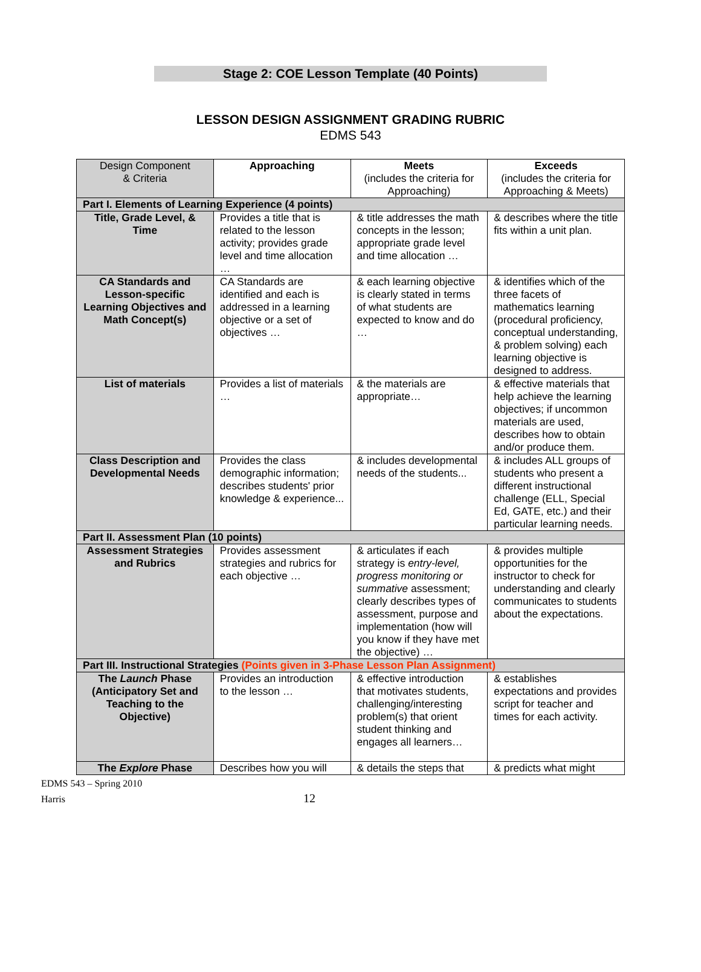Stage 2: COE Lesson Template (40 Points)
LESSON DESIGN ASSIGNMENT GRADING RUBRIC
EDMS 543
| Design Component & Criteria | Approaching | Meets (includes the criteria for Approaching) | Exceeds (includes the criteria for Approaching & Meets) |
| --- | --- | --- | --- |
| Part I. Elements of Learning Experience (4 points) | | | |
| Title, Grade Level, & Time | Provides a title that is related to the lesson activity; provides grade level and time allocation … | & title addresses the math concepts in the lesson; appropriate grade level and time allocation … | & describes where the title fits within a unit plan. |
| CA Standards and Lesson-specific Learning Objectives and Math Concept(s) | CA Standards are identified and each is addressed in a learning objective or a set of objectives … | & each learning objective is clearly stated in terms of what students are expected to know and do … | & identifies which of the three facets of mathematics learning (procedural proficiency, conceptual understanding, & problem solving) each learning objective is designed to address. |
| List of materials | Provides a list of materials … | & the materials are appropriate… | & effective materials that help achieve the learning objectives; if uncommon materials are used, describes how to obtain and/or produce them. |
| Class Description and Developmental Needs | Provides the class demographic information; describes students' prior knowledge & experience... | & includes developmental needs of the students... | & includes ALL groups of students who present a different instructional challenge (ELL, Special Ed, GATE, etc.) and their particular learning needs. |
| Part II. Assessment Plan (10 points) | | | |
| Assessment Strategies and Rubrics | Provides assessment strategies and rubrics for each objective … | & articulates if each strategy is entry-level, progress monitoring or summative assessment; clearly describes types of assessment, purpose and implementation (how will you know if they have met the objective) … | & provides multiple opportunities for the instructor to check for understanding and clearly communicates to students about the expectations. |
| Part III. Instructional Strategies (Points given in 3-Phase Lesson Plan Assignment) | | | |
| The Launch Phase (Anticipatory Set and Teaching to the Objective) | Provides an introduction to the lesson … | & effective introduction that motivates students, challenging/interesting problem(s) that orient student thinking and engages all learners… | & establishes expectations and provides script for teacher and times for each activity. |
| The Explore Phase | Describes how you will | & details the steps that | & predicts what might |
EDMS 543 – Spring 2010
Harris 12